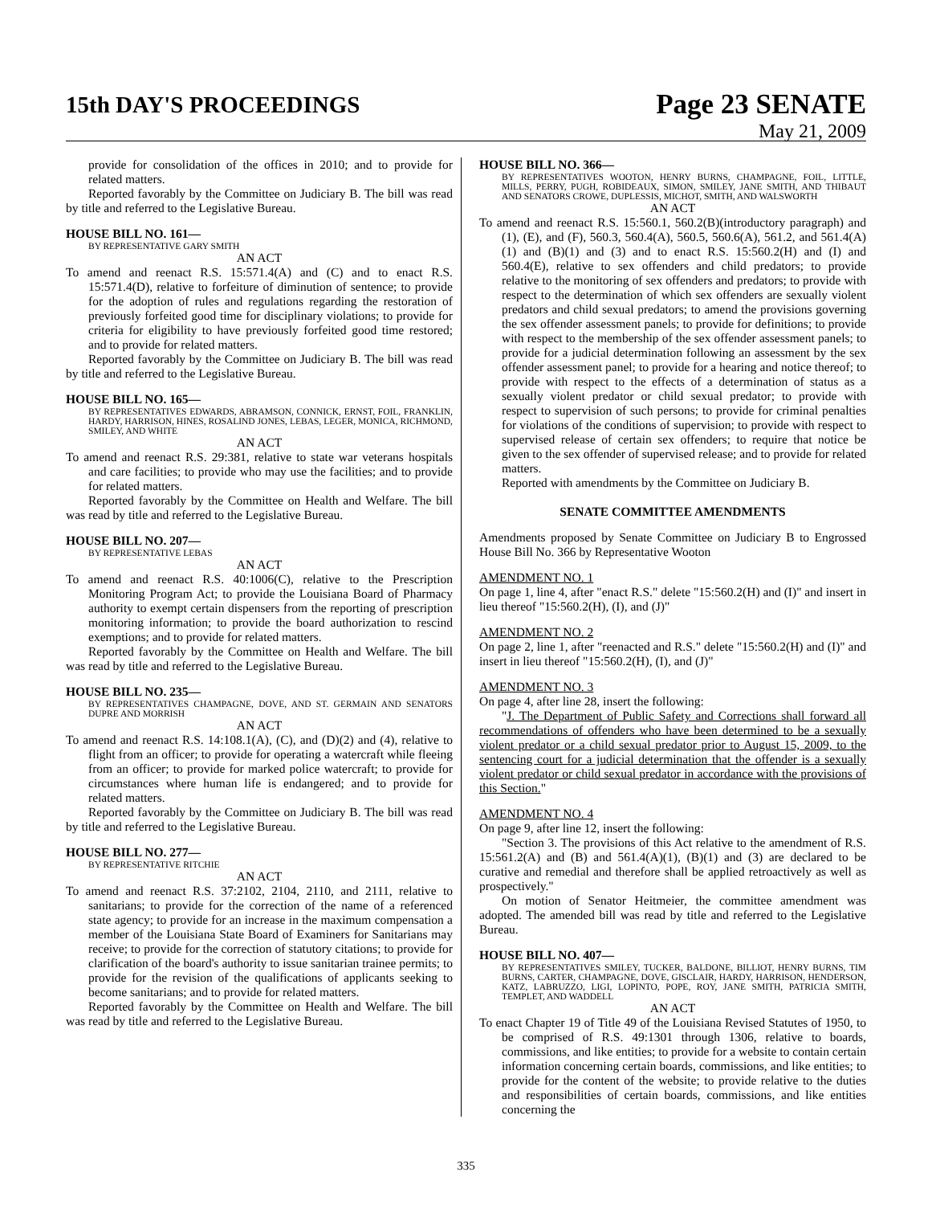15th DAY'S PROCEEDINGS
Page 23 SENATE
May 21, 2009
provide for consolidation of the offices in 2010; and to provide for related matters.
Reported favorably by the Committee on Judiciary B. The bill was read by title and referred to the Legislative Bureau.
HOUSE BILL NO. 161—
BY REPRESENTATIVE GARY SMITH
AN ACT
To amend and reenact R.S. 15:571.4(A) and (C) and to enact R.S. 15:571.4(D), relative to forfeiture of diminution of sentence; to provide for the adoption of rules and regulations regarding the restoration of previously forfeited good time for disciplinary violations; to provide for criteria for eligibility to have previously forfeited good time restored; and to provide for related matters.
Reported favorably by the Committee on Judiciary B. The bill was read by title and referred to the Legislative Bureau.
HOUSE BILL NO. 165—
BY REPRESENTATIVES EDWARDS, ABRAMSON, CONNICK, ERNST, FOIL, FRANKLIN, HARDY, HARRISON, HINES, ROSALIND JONES, LEBAS, LEGER, MONICA, RICHMOND, SMILEY, AND WHITE
AN ACT
To amend and reenact R.S. 29:381, relative to state war veterans hospitals and care facilities; to provide who may use the facilities; and to provide for related matters.
Reported favorably by the Committee on Health and Welfare. The bill was read by title and referred to the Legislative Bureau.
HOUSE BILL NO. 207—
BY REPRESENTATIVE LEBAS
AN ACT
To amend and reenact R.S. 40:1006(C), relative to the Prescription Monitoring Program Act; to provide the Louisiana Board of Pharmacy authority to exempt certain dispensers from the reporting of prescription monitoring information; to provide the board authorization to rescind exemptions; and to provide for related matters.
Reported favorably by the Committee on Health and Welfare. The bill was read by title and referred to the Legislative Bureau.
HOUSE BILL NO. 235—
BY REPRESENTATIVES CHAMPAGNE, DOVE, AND ST. GERMAIN AND SENATORS DUPRE AND MORRISH
AN ACT
To amend and reenact R.S. 14:108.1(A), (C), and (D)(2) and (4), relative to flight from an officer; to provide for operating a watercraft while fleeing from an officer; to provide for marked police watercraft; to provide for circumstances where human life is endangered; and to provide for related matters.
Reported favorably by the Committee on Judiciary B. The bill was read by title and referred to the Legislative Bureau.
HOUSE BILL NO. 277—
BY REPRESENTATIVE RITCHIE
AN ACT
To amend and reenact R.S. 37:2102, 2104, 2110, and 2111, relative to sanitarians; to provide for the correction of the name of a referenced state agency; to provide for an increase in the maximum compensation a member of the Louisiana State Board of Examiners for Sanitarians may receive; to provide for the correction of statutory citations; to provide for clarification of the board's authority to issue sanitarian trainee permits; to provide for the revision of the qualifications of applicants seeking to become sanitarians; and to provide for related matters.
Reported favorably by the Committee on Health and Welfare. The bill was read by title and referred to the Legislative Bureau.
HOUSE BILL NO. 366—
BY REPRESENTATIVES WOOTON, HENRY BURNS, CHAMPAGNE, FOIL, LITTLE, MILLS, PERRY, PUGH, ROBIDEAUX, SIMON, SMILEY, JANE SMITH, AND THIBAUT AND SENATORS CROWE, DUPLESSIS, MICHOT, SMITH, AND WALSWORTH
AN ACT
To amend and reenact R.S. 15:560.1, 560.2(B)(introductory paragraph) and (1), (E), and (F), 560.3, 560.4(A), 560.5, 560.6(A), 561.2, and 561.4(A)(1) and (B)(1) and (3) and to enact R.S. 15:560.2(H) and (I) and 560.4(E), relative to sex offenders and child predators; to provide relative to the monitoring of sex offenders and predators; to provide with respect to the determination of which sex offenders are sexually violent predators and child sexual predators; to amend the provisions governing the sex offender assessment panels; to provide for definitions; to provide with respect to the membership of the sex offender assessment panels; to provide for a judicial determination following an assessment by the sex offender assessment panel; to provide for a hearing and notice thereof; to provide with respect to the effects of a determination of status as a sexually violent predator or child sexual predator; to provide with respect to supervision of such persons; to provide for criminal penalties for violations of the conditions of supervision; to provide with respect to supervised release of certain sex offenders; to require that notice be given to the sex offender of supervised release; and to provide for related matters.
Reported with amendments by the Committee on Judiciary B.
SENATE COMMITTEE AMENDMENTS
Amendments proposed by Senate Committee on Judiciary B to Engrossed House Bill No. 366 by Representative Wooton
AMENDMENT NO. 1
On page 1, line 4, after "enact R.S." delete "15:560.2(H) and (I)" and insert in lieu thereof "15:560.2(H), (I), and (J)"
AMENDMENT NO. 2
On page 2, line 1, after "reenacted and R.S." delete "15:560.2(H) and (I)" and insert in lieu thereof "15:560.2(H), (I), and (J)"
AMENDMENT NO. 3
On page 4, after line 28, insert the following:
"J. The Department of Public Safety and Corrections shall forward all recommendations of offenders who have been determined to be a sexually violent predator or a child sexual predator prior to August 15, 2009, to the sentencing court for a judicial determination that the offender is a sexually violent predator or child sexual predator in accordance with the provisions of this Section."
AMENDMENT NO. 4
On page 9, after line 12, insert the following:
"Section 3. The provisions of this Act relative to the amendment of R.S. 15:561.2(A) and (B) and 561.4(A)(1), (B)(1) and (3) are declared to be curative and remedial and therefore shall be applied retroactively as well as prospectively."
On motion of Senator Heitmeier, the committee amendment was adopted. The amended bill was read by title and referred to the Legislative Bureau.
HOUSE BILL NO. 407—
BY REPRESENTATIVES SMILEY, TUCKER, BALDONE, BILLIOT, HENRY BURNS, TIM BURNS, CARTER, CHAMPAGNE, DOVE, GISCLAIR, HARDY, HARRISON, HENDERSON, KATZ, LABRUZZO, LIGI, LOPINTO, POPE, ROY, JANE SMITH, PATRICIA SMITH, TEMPLET, AND WADDELL
AN ACT
To enact Chapter 19 of Title 49 of the Louisiana Revised Statutes of 1950, to be comprised of R.S. 49:1301 through 1306, relative to boards, commissions, and like entities; to provide for a website to contain certain information concerning certain boards, commissions, and like entities; to provide for the content of the website; to provide relative to the duties and responsibilities of certain boards, commissions, and like entities concerning the
335